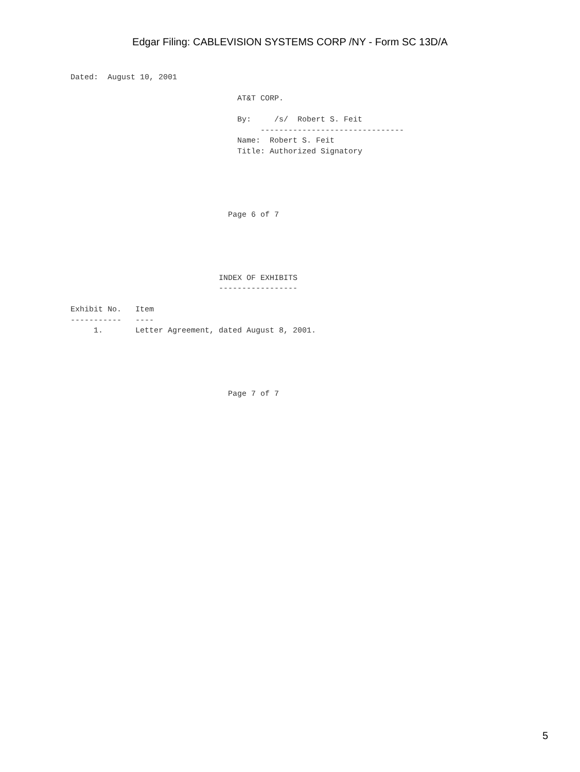Edgar Filing: CABLEVISION SYSTEMS CORP /NY - Form SC 13D/A
Dated:  August 10, 2001

                                    AT&T CORP.

                                    By:     /s/  Robert S. Feit
                                         -------------------------------
                                    Name:  Robert S. Feit
                                    Title: Authorized Signatory





                                  Page 6 of 7





                                INDEX OF EXHIBITS
                                -----------------

Exhibit No.   Item
-----------   ----
     1.       Letter Agreement, dated August 8, 2001.





                                  Page 7 of 7
5